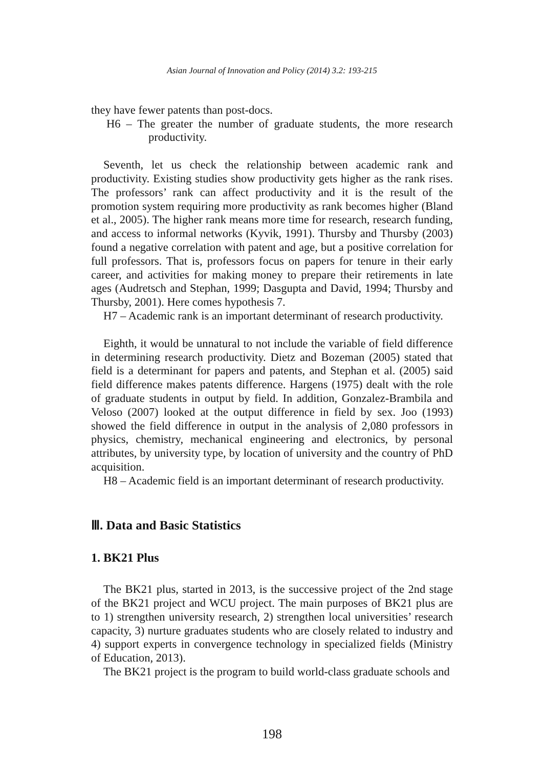Asian Journal of Innovation and Policy (2014) 3.2: 193-215
they have fewer patents than post-docs.
H6 – The greater the number of graduate students, the more research productivity.
Seventh, let us check the relationship between academic rank and productivity. Existing studies show productivity gets higher as the rank rises. The professors’ rank can affect productivity and it is the result of the promotion system requiring more productivity as rank becomes higher (Bland et al., 2005). The higher rank means more time for research, research funding, and access to informal networks (Kyvik, 1991). Thursby and Thursby (2003) found a negative correlation with patent and age, but a positive correlation for full professors. That is, professors focus on papers for tenure in their early career, and activities for making money to prepare their retirements in late ages (Audretsch and Stephan, 1999; Dasgupta and David, 1994; Thursby and Thursby, 2001). Here comes hypothesis 7.
H7 – Academic rank is an important determinant of research productivity.
Eighth, it would be unnatural to not include the variable of field difference in determining research productivity. Dietz and Bozeman (2005) stated that field is a determinant for papers and patents, and Stephan et al. (2005) said field difference makes patents difference. Hargens (1975) dealt with the role of graduate students in output by field. In addition, Gonzalez-Brambila and Veloso (2007) looked at the output difference in field by sex. Joo (1993) showed the field difference in output in the analysis of 2,080 professors in physics, chemistry, mechanical engineering and electronics, by personal attributes, by university type, by location of university and the country of PhD acquisition.
H8 – Academic field is an important determinant of research productivity.
Ⅲ. Data and Basic Statistics
1. BK21 Plus
The BK21 plus, started in 2013, is the successive project of the 2nd stage of the BK21 project and WCU project. The main purposes of BK21 plus are to 1) strengthen university research, 2) strengthen local universities’ research capacity, 3) nurture graduates students who are closely related to industry and 4) support experts in convergence technology in specialized fields (Ministry of Education, 2013).
The BK21 project is the program to build world-class graduate schools and
198